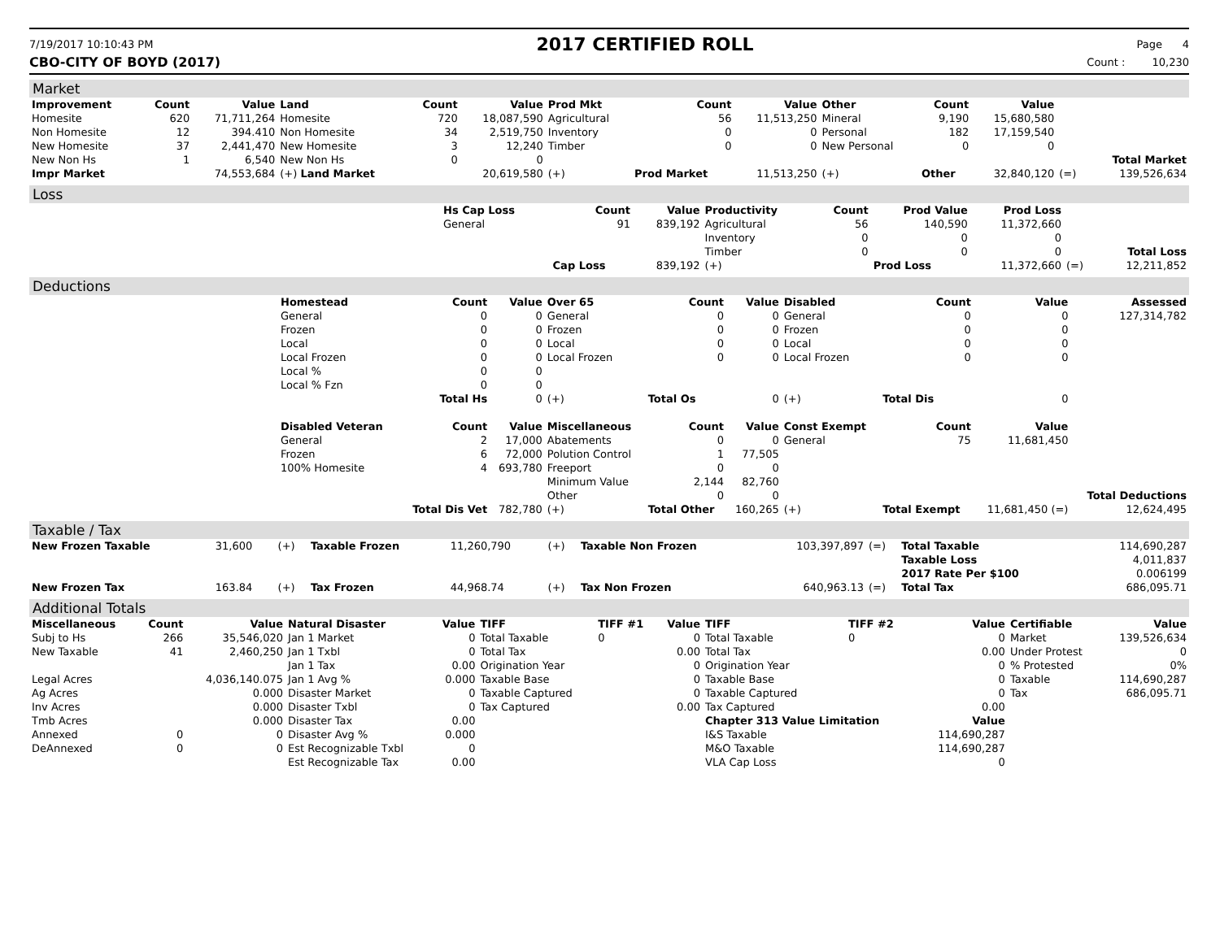7/19/2017 10:10:43 PM
2017 CERTIFIED ROLL
Page 4
CBO-CITY OF BOYD (2017) Count : 10,230
Market
| Improvement | Count | Value | Land | Count | Value | Prod Mkt | Count | Value | Other | Count | Value | | |
| Homesite | 620 | 71,711,264 | Homesite | 720 | 18,087,590 | Agricultural | 56 | 11,513,250 | Mineral | 9,190 | 15,680,580 | | |
| Non Homesite | 12 | 394.410 | Non Homesite | 34 | 2,519,750 | Inventory | 0 | 0 | Personal | 182 | 17,159,540 | | |
| New Homesite | 37 | 2,441,470 | New Homesite | 3 | 12,240 | Timber | 0 | 0 | New Personal | 0 | 0 | | |
| New Non Hs | 1 | 6,540 | New Non Hs | 0 | 0 | | | | | | | | Total Market |
| Impr Market | | 74,553,684 | (+) Land Market | | 20,619,580 | (+) | Prod Market | 11,513,250 | (+) | Other | 32,840,120 | (=) | 139,526,634 |
Loss
| | Hs Cap Loss | Count | Value | Productivity | Count | Prod Value | Prod Loss | | |
| | General | 91 | 839,192 | Agricultural | 56 | 140,590 | 11,372,660 | | |
| | | | | Inventory | 0 | 0 | 0 | | |
| | | | | Timber | 0 | 0 | 0 | | Total Loss |
| | | Cap Loss | 839,192 | (+) | | Prod Loss | 11,372,660 | (=) | 12,211,852 |
Deductions
| | Homestead | Count | Value | Over 65 | Count | Value | Disabled | Count | Value | Assessed |
| | General | 0 | 0 | General | 0 | 0 | General | 0 | 0 | 127,314,782 |
| | Frozen | 0 | 0 | Frozen | 0 | 0 | Frozen | 0 | 0 | |
| | Local | 0 | 0 | Local | 0 | 0 | Local | 0 | 0 | |
| | Local Frozen | 0 | 0 | Local Frozen | 0 | 0 | Local Frozen | 0 | 0 | |
| | Local % | 0 | 0 | | | | | | | |
| | Local % Fzn | 0 | 0 | | | | | | | |
| | | Total Hs | 0 | (+) | Total Os | 0 | (+) | Total Dis | 0 | |
| | Disabled Veteran | Count | Value | Miscellaneous | Count | Value | Const Exempt | Count | Value | |
| | General | 2 | 17,000 | Abatements | 0 | 0 | General | 75 | 11,681,450 | |
| | Frozen | 6 | 72,000 | Polution Control | 1 | 77,505 | | | | |
| | 100% Homesite | 4 | 693,780 | Freeport | 0 | 0 | | | | |
| | | | | Minimum Value | 2,144 | 82,760 | | | | |
| | | | | Other | 0 | 0 | | | | Total Deductions |
| | | Total Dis Vet | 782,780 | (+) | Total Other | 160,265 | (+) | Total Exempt | 11,681,450 (=) | 12,624,495 |
Taxable / Tax
| New Frozen Taxable | 31,600 | (+) | Taxable Frozen | 11,260,790 | (+) | Taxable Non Frozen | 103,397,897 | (=) | Total Taxable | 114,690,287 |
| | | | | | | | | | Taxable Loss | 4,011,837 |
| | | | | | | | | | 2017 Rate Per $100 | 0.006199 |
| New Frozen Tax | 163.84 | (+) | Tax Frozen | 44,968.74 | (+) | Tax Non Frozen | 640,963.13 | (=) | Total Tax | 686,095.71 |
Additional Totals
| Miscellaneous | Count | Value | Natural Disaster | Value | TIFF | TIFF #1 | Value | TIFF | TIFF #2 | Value | Certifiable | Value |
| --- | --- | --- | --- | --- | --- | --- | --- | --- | --- | --- | --- | --- |
| Subj to Hs | 266 | 35,546,020 | Jan 1 Market | 0 | Total Taxable | 0 | 0 | Total Taxable | 0 | 0 | Market | 139,526,634 |
| New Taxable | 41 | 2,460,250 | Jan 1 Txbl | 0 | Total Tax | | 0.00 | Total Tax | | 0.00 | Under Protest | 0 |
| | | | Jan 1 Tax | 0.00 | Origination Year | | 0 | Origination Year | | 0 | % Protested | 0% |
| Legal Acres | | 4,036,140.075 | Jan 1 Avg % | 0.000 | Taxable Base | | 0 | Taxable Base | | 0 | Taxable | 114,690,287 |
| Ag Acres | | 0.000 | Disaster Market | 0 | Taxable Captured | | 0 | Taxable Captured | | 0 | Tax | 686,095.71 |
| Inv Acres | | 0.000 | Disaster Txbl | 0 | Tax Captured | | 0.00 | Tax Captured | | 0.00 | | |
| Tmb Acres | | 0.000 | Disaster Tax | 0.00 | | | | Chapter 313 Value Limitation | | Value | | |
| Annexed | 0 | 0 | Disaster Avg % | 0.000 | | | | I&S Taxable | | 114,690,287 | | |
| DeAnnexed | 0 | 0 | Est Recognizable Txbl | 0 | | | | M&O Taxable | | 114,690,287 | | |
| | | | Est Recognizable Tax | 0.00 | | | | VLA Cap Loss | | 0 | | |